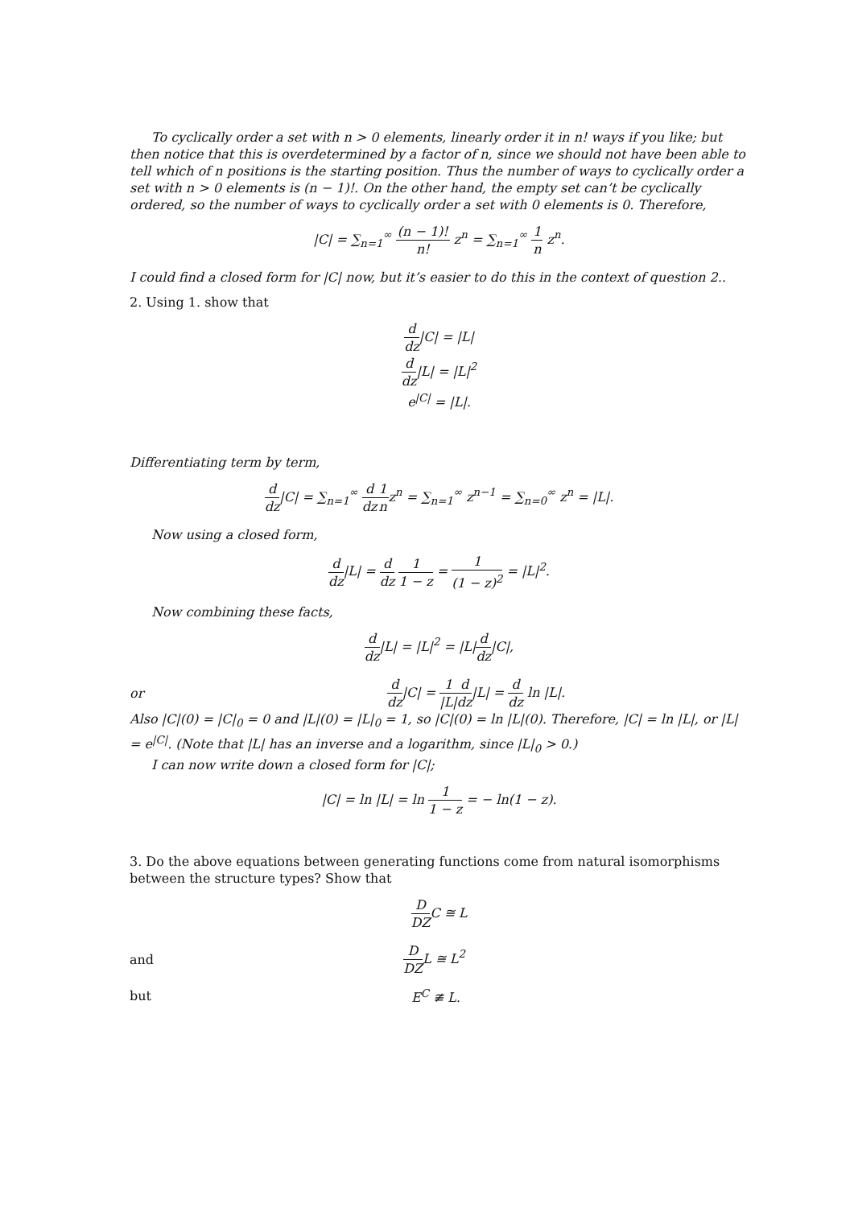To cyclically order a set with n > 0 elements, linearly order it in n! ways if you like; but then notice that this is overdetermined by a factor of n, since we should not have been able to tell which of n positions is the starting position. Thus the number of ways to cyclically order a set with n > 0 elements is (n − 1)!. On the other hand, the empty set can’t be cyclically ordered, so the number of ways to cyclically order a set with 0 elements is 0. Therefore,
|C| = ∑<sub>n=1</sub><sup>∞</sup> (n − 1)! n! z<sup>n</sup> = ∑<sub>n=1</sub><sup>∞</sup> 1 n z<sup>n</sup>.
I could find a closed form for |C| now, but it’s easier to do this in the context of question 2..
2. Using 1. show that
d dz|C| = |L|
d dz|L| = |L|<sup>2</sup>
e<sup>|C|</sup> = |L|.
Differentiating term by term,
d dz|C| = ∑<sub>n=1</sub><sup>∞</sup> d dz 1 nz<sup>n</sup> = ∑<sub>n=1</sub><sup>∞</sup> z<sup>n−1</sup> = ∑<sub>n=0</sub><sup>∞</sup> z<sup>n</sup> = |L|.
Now using a closed form,
d dz|L| = d dz 1 1 − z = 1 (1 − z)<sup>2</sup> = |L|<sup>2</sup>.
Now combining these facts,
d dz|L| = |L|<sup>2</sup> = |L|d dz|C|,
or d dz|C| = 1 |L|d dz|L| = d dz ln |L|.
Also |C|(0) = |C|<sub>0</sub> = 0 and |L|(0) = |L|<sub>0</sub> = 1, so |C|(0) = ln |L|(0). Therefore, |C| = ln |L|, or |L| = e<sup>|C|</sup>. (Note that |L| has an inverse and a logarithm, since |L|<sub>0</sub> > 0.)
I can now write down a closed form for |C|;
|C| = ln |L| = ln 1 1 − z = − ln(1 − z).
3. Do the above equations between generating functions come from natural isomorphisms between the structure types? Show that
D DZC ≅ L
and D DZL ≅ L<sup>2</sup>
but E<sup>C</sup> ≇ L.